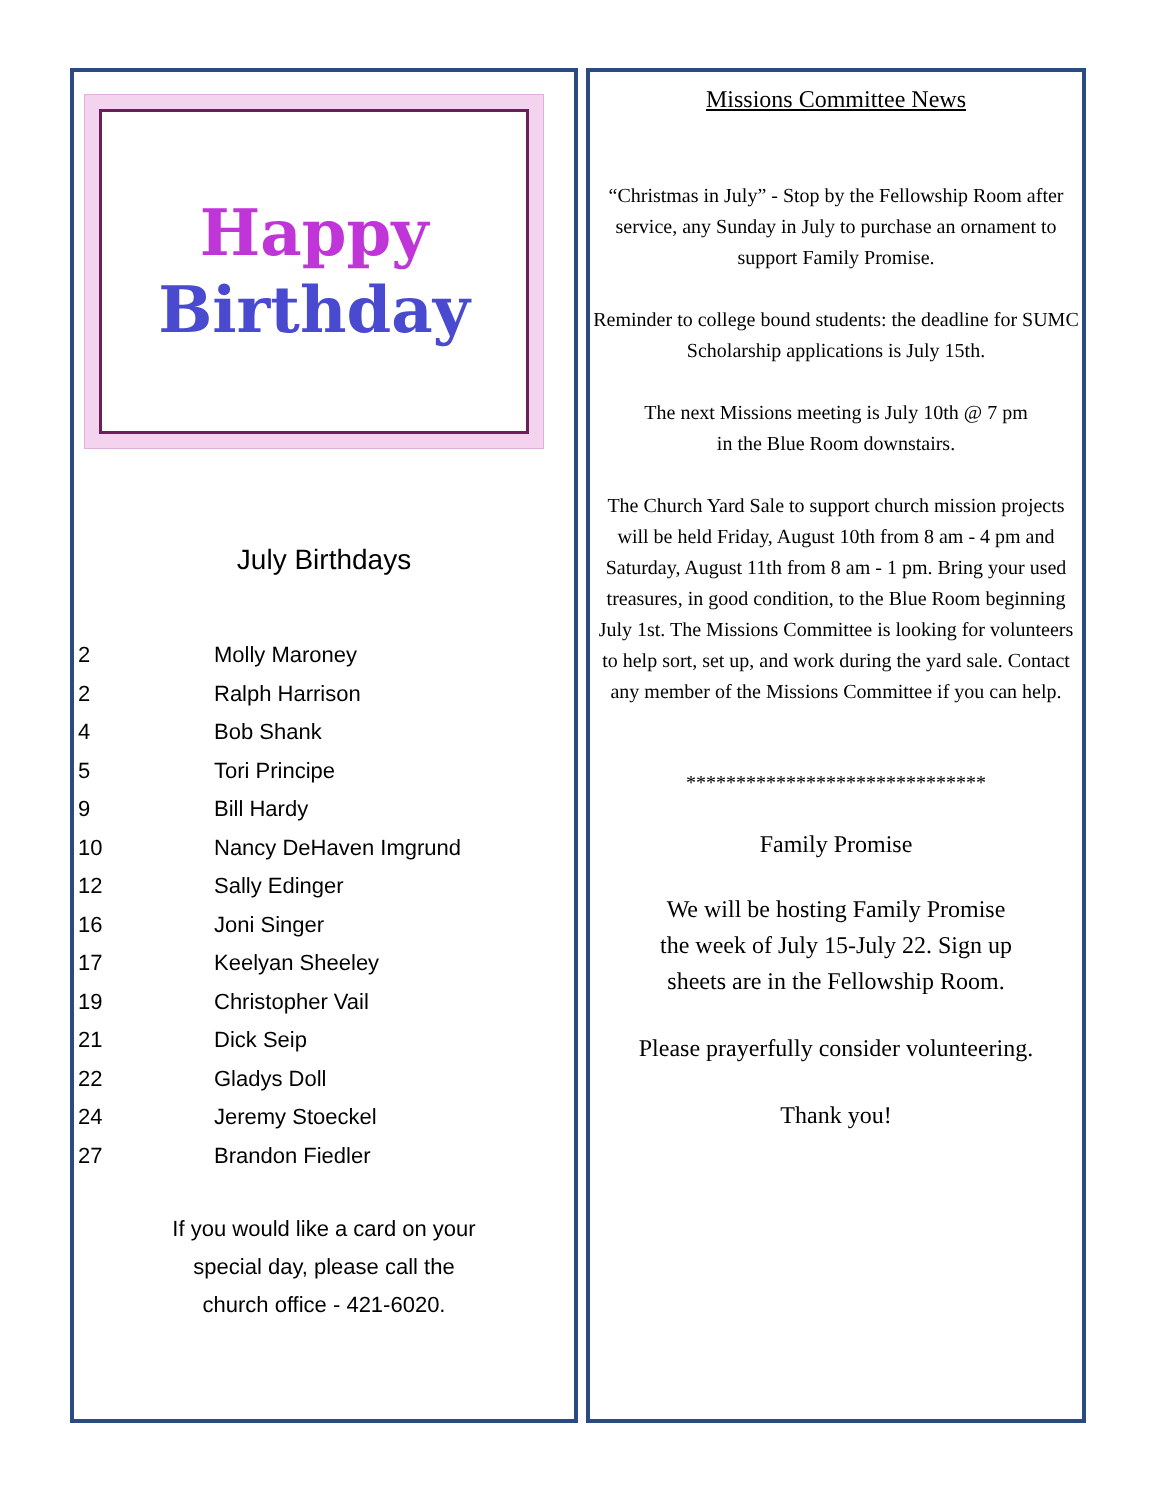Happy
Birthday
July Birthdays
| 2 | Molly Maroney |
| 2 | Ralph Harrison |
| 4 | Bob Shank |
| 5 | Tori Principe |
| 9 | Bill Hardy |
| 10 | Nancy DeHaven Imgrund |
| 12 | Sally Edinger |
| 16 | Joni Singer |
| 17 | Keelyan Sheeley |
| 19 | Christopher Vail |
| 21 | Dick Seip |
| 22 | Gladys Doll |
| 24 | Jeremy Stoeckel |
| 27 | Brandon Fiedler |
If you would like a card on your
special day, please call the
church office - 421-6020.
Missions Committee News
“Christmas in July” - Stop by the Fellowship Room after service, any Sunday in July to purchase an ornament to support Family Promise.
Reminder to college bound students: the deadline for SUMC Scholarship applications is July 15th.
The next Missions meeting is July 10th @ 7 pm
in the Blue Room downstairs.
The Church Yard Sale to support church mission projects will be held Friday, August 10th from 8 am - 4 pm and Saturday, August 11th from 8 am - 1 pm. Bring your used treasures, in good condition, to the Blue Room beginning July 1st. The Missions Committee is looking for volunteers to help sort, set up, and work during the yard sale. Contact any member of the Missions Committee if you can help.
******************************
Family Promise
We will be hosting Family Promise
the week of July 15-July 22. Sign up
sheets are in the Fellowship Room.
Please prayerfully consider volunteering.
Thank you!